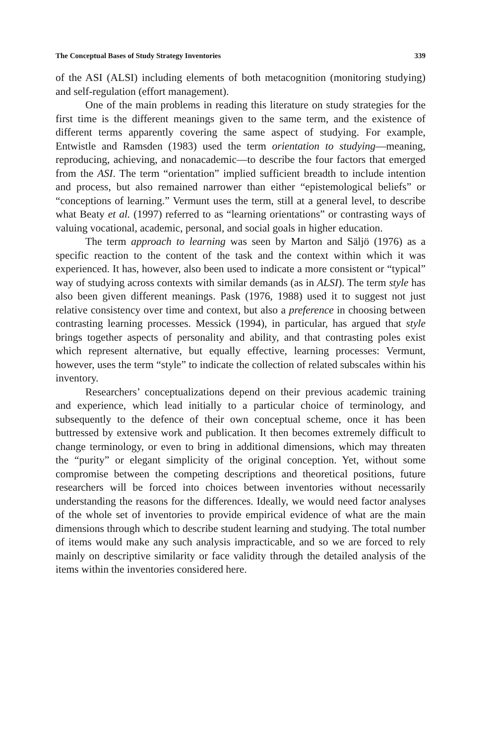The Conceptual Bases of Study Strategy Inventories 339
of the ASI (ALSI) including elements of both metacognition (monitoring studying) and self-regulation (effort management).
One of the main problems in reading this literature on study strategies for the first time is the different meanings given to the same term, and the existence of different terms apparently covering the same aspect of studying. For example, Entwistle and Ramsden (1983) used the term orientation to studying—meaning, reproducing, achieving, and nonacademic—to describe the four factors that emerged from the ASI. The term “orientation” implied sufficient breadth to include intention and process, but also remained narrower than either “epistemological beliefs” or “conceptions of learning.” Vermunt uses the term, still at a general level, to describe what Beaty et al. (1997) referred to as “learning orientations” or contrasting ways of valuing vocational, academic, personal, and social goals in higher education.
The term approach to learning was seen by Marton and Säljö (1976) as a specific reaction to the content of the task and the context within which it was experienced. It has, however, also been used to indicate a more consistent or “typical” way of studying across contexts with similar demands (as in ALSI). The term style has also been given different meanings. Pask (1976, 1988) used it to suggest not just relative consistency over time and context, but also a preference in choosing between contrasting learning processes. Messick (1994), in particular, has argued that style brings together aspects of personality and ability, and that contrasting poles exist which represent alternative, but equally effective, learning processes: Vermunt, however, uses the term “style” to indicate the collection of related subscales within his inventory.
Researchers’ conceptualizations depend on their previous academic training and experience, which lead initially to a particular choice of terminology, and subsequently to the defence of their own conceptual scheme, once it has been buttressed by extensive work and publication. It then becomes extremely difficult to change terminology, or even to bring in additional dimensions, which may threaten the “purity” or elegant simplicity of the original conception. Yet, without some compromise between the competing descriptions and theoretical positions, future researchers will be forced into choices between inventories without necessarily understanding the reasons for the differences. Ideally, we would need factor analyses of the whole set of inventories to provide empirical evidence of what are the main dimensions through which to describe student learning and studying. The total number of items would make any such analysis impracticable, and so we are forced to rely mainly on descriptive similarity or face validity through the detailed analysis of the items within the inventories considered here.